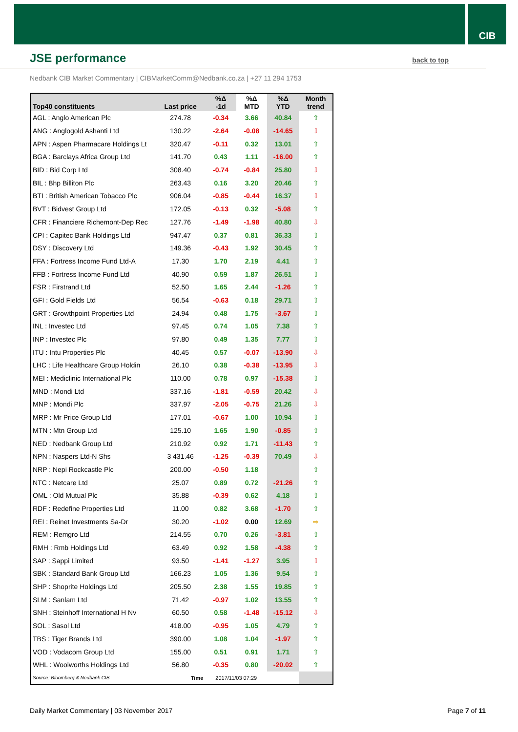CIB
JSE performance
back to top
Nedbank CIB Market Commentary | CIBMarketComm@Nedbank.co.za | +27 11 294 1753
| Top40 constituents | Last price | %Δ -1d | %Δ MTD | %Δ YTD | Month trend |
| --- | --- | --- | --- | --- | --- |
| AGL : Anglo American Plc | 274.78 | -0.34 | 3.66 | 40.84 | ⇧ |
| ANG : Anglogold Ashanti Ltd | 130.22 | -2.64 | -0.08 | -14.65 | ⇩ |
| APN : Aspen Pharmacare Holdings Lt | 320.47 | -0.11 | 0.32 | 13.01 | ⇧ |
| BGA : Barclays Africa Group Ltd | 141.70 | 0.43 | 1.11 | -16.00 | ⇧ |
| BID : Bid Corp Ltd | 308.40 | -0.74 | -0.84 | 25.80 | ⇩ |
| BIL : Bhp Billiton Plc | 263.43 | 0.16 | 3.20 | 20.46 | ⇧ |
| BTI : British American Tobacco Plc | 906.04 | -0.85 | -0.44 | 16.37 | ⇩ |
| BVT : Bidvest Group Ltd | 172.05 | -0.13 | 0.32 | -5.08 | ⇧ |
| CFR : Financiere Richemont-Dep Rec | 127.76 | -1.49 | -1.98 | 40.80 | ⇩ |
| CPI : Capitec Bank Holdings Ltd | 947.47 | 0.37 | 0.81 | 36.33 | ⇧ |
| DSY : Discovery Ltd | 149.36 | -0.43 | 1.92 | 30.45 | ⇧ |
| FFA : Fortress Income Fund Ltd-A | 17.30 | 1.70 | 2.19 | 4.41 | ⇧ |
| FFB : Fortress Income Fund Ltd | 40.90 | 0.59 | 1.87 | 26.51 | ⇧ |
| FSR : Firstrand Ltd | 52.50 | 1.65 | 2.44 | -1.26 | ⇧ |
| GFI : Gold Fields Ltd | 56.54 | -0.63 | 0.18 | 29.71 | ⇧ |
| GRT : Growthpoint Properties Ltd | 24.94 | 0.48 | 1.75 | -3.67 | ⇧ |
| INL : Investec Ltd | 97.45 | 0.74 | 1.05 | 7.38 | ⇧ |
| INP : Investec Plc | 97.80 | 0.49 | 1.35 | 7.77 | ⇧ |
| ITU : Intu Properties Plc | 40.45 | 0.57 | -0.07 | -13.90 | ⇩ |
| LHC : Life Healthcare Group Holdin | 26.10 | 0.38 | -0.38 | -13.95 | ⇩ |
| MEI : Mediclinic International Plc | 110.00 | 0.78 | 0.97 | -15.38 | ⇧ |
| MND : Mondi Ltd | 337.16 | -1.81 | -0.59 | 20.42 | ⇩ |
| MNP : Mondi Plc | 337.97 | -2.05 | -0.75 | 21.26 | ⇩ |
| MRP : Mr Price Group Ltd | 177.01 | -0.67 | 1.00 | 10.94 | ⇧ |
| MTN : Mtn Group Ltd | 125.10 | 1.65 | 1.90 | -0.85 | ⇧ |
| NED : Nedbank Group Ltd | 210.92 | 0.92 | 1.71 | -11.43 | ⇧ |
| NPN : Naspers Ltd-N Shs | 3 431.46 | -1.25 | -0.39 | 70.49 | ⇩ |
| NRP : Nepi Rockcastle Plc | 200.00 | -0.50 | 1.18 | | ⇧ |
| NTC : Netcare Ltd | 25.07 | 0.89 | 0.72 | -21.26 | ⇧ |
| OML : Old Mutual Plc | 35.88 | -0.39 | 0.62 | 4.18 | ⇧ |
| RDF : Redefine Properties Ltd | 11.00 | 0.82 | 3.68 | -1.70 | ⇧ |
| REI : Reinet Investments Sa-Dr | 30.20 | -1.02 | 0.00 | 12.69 | ⇨ |
| REM : Remgro Ltd | 214.55 | 0.70 | 0.26 | -3.81 | ⇧ |
| RMH : Rmb Holdings Ltd | 63.49 | 0.92 | 1.58 | -4.38 | ⇧ |
| SAP : Sappi Limited | 93.50 | -1.41 | -1.27 | 3.95 | ⇩ |
| SBK : Standard Bank Group Ltd | 166.23 | 1.05 | 1.36 | 9.54 | ⇧ |
| SHP : Shoprite Holdings Ltd | 205.50 | 2.38 | 1.55 | 19.85 | ⇧ |
| SLM : Sanlam Ltd | 71.42 | -0.97 | 1.02 | 13.55 | ⇧ |
| SNH : Steinhoff International H Nv | 60.50 | 0.58 | -1.48 | -15.12 | ⇩ |
| SOL : Sasol Ltd | 418.00 | -0.95 | 1.05 | 4.79 | ⇧ |
| TBS : Tiger Brands Ltd | 390.00 | 1.08 | 1.04 | -1.97 | ⇧ |
| VOD : Vodacom Group Ltd | 155.00 | 0.51 | 0.91 | 1.71 | ⇧ |
| WHL : Woolworths Holdings Ltd | 56.80 | -0.35 | 0.80 | -20.02 | ⇧ |
| Source: Bloomberg & Nedbank CIB | Time | 2017/11/03 07:29 | | | |
Daily Market Commentary | 03 November 2017 Page 7 of 11